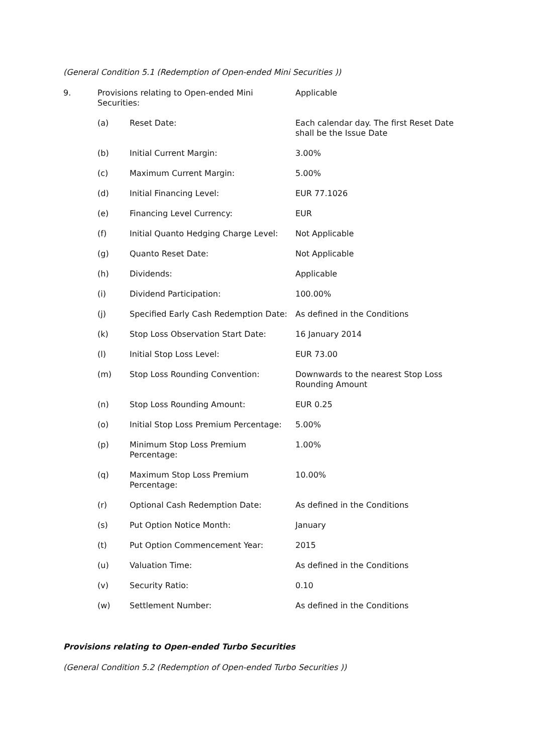(General Condition 5.1 (Redemption of Open-ended Mini Securities ))
| 9. | Provisions relating to Open-ended Mini Securities: | | Applicable |
| | (a) | Reset Date: | Each calendar day. The first Reset Date shall be the Issue Date |
| | (b) | Initial Current Margin: | 3.00% |
| | (c) | Maximum Current Margin: | 5.00% |
| | (d) | Initial Financing Level: | EUR 77.1026 |
| | (e) | Financing Level Currency: | EUR |
| | (f) | Initial Quanto Hedging Charge Level: | Not Applicable |
| | (g) | Quanto Reset Date: | Not Applicable |
| | (h) | Dividends: | Applicable |
| | (i) | Dividend Participation: | 100.00% |
| | (j) | Specified Early Cash Redemption Date: | As defined in the Conditions |
| | (k) | Stop Loss Observation Start Date: | 16 January 2014 |
| | (l) | Initial Stop Loss Level: | EUR 73.00 |
| | (m) | Stop Loss Rounding Convention: | Downwards to the nearest Stop Loss Rounding Amount |
| | (n) | Stop Loss Rounding Amount: | EUR 0.25 |
| | (o) | Initial Stop Loss Premium Percentage: | 5.00% |
| | (p) | Minimum Stop Loss Premium Percentage: | 1.00% |
| | (q) | Maximum Stop Loss Premium Percentage: | 10.00% |
| | (r) | Optional Cash Redemption Date: | As defined in the Conditions |
| | (s) | Put Option Notice Month: | January |
| | (t) | Put Option Commencement Year: | 2015 |
| | (u) | Valuation Time: | As defined in the Conditions |
| | (v) | Security Ratio: | 0.10 |
| | (w) | Settlement Number: | As defined in the Conditions |
Provisions relating to Open-ended Turbo Securities
(General Condition 5.2 (Redemption of Open-ended Turbo Securities ))